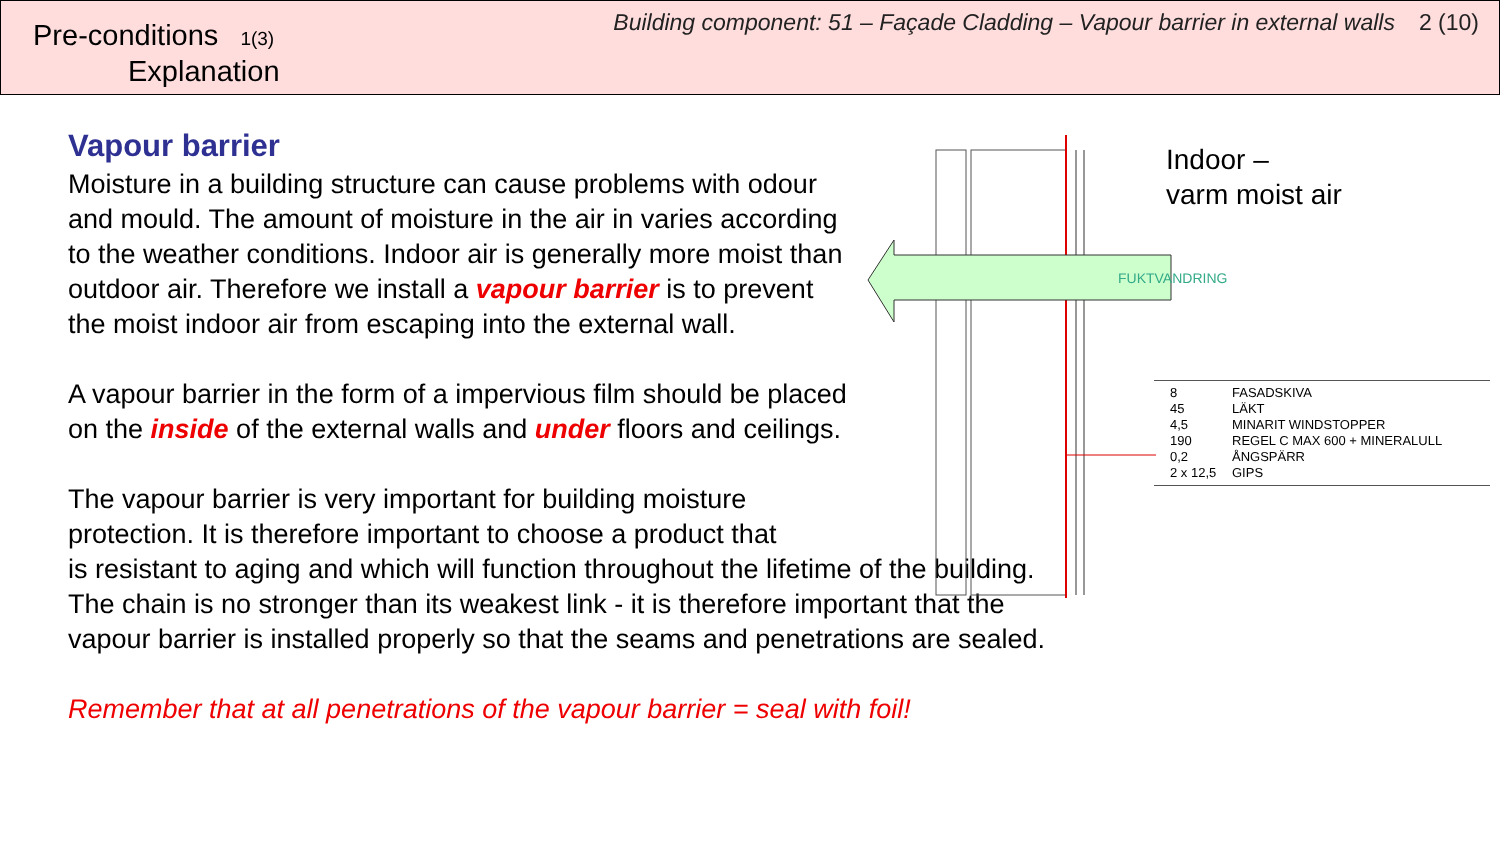Pre-conditions 1(3)
Explanation
Building component: 51 – Façade Cladding – Vapour barrier in external walls 2 (10)
Indoor –
varm moist air
FUKTVANDRING
8 FASADSKIVA
45 LÄKT
4,5 MINARIT WINDSTOPPER
190 REGEL C MAX 600 + MINERALULL
0,2 ÅNGSPÄRR
2 x 12,5 GIPS
Vapour barrier
Moisture in a building structure can cause problems with odour and mould. The amount of moisture in the air in varies according to the weather conditions. Indoor air is generally more moist than outdoor air. Therefore we install a vapour barrier is to prevent the moist indoor air from escaping into the external wall.
A vapour barrier in the form of a impervious film should be placed on the inside of the external walls and under floors and ceilings.
The vapour barrier is very important for building moisture
protection. It is therefore important to choose a product that
is resistant to aging and which will function throughout the lifetime of the building.
The chain is no stronger than its weakest link - it is therefore important that the
vapour barrier is installed properly so that the seams and penetrations are sealed.
Remember that at all penetrations of the vapour barrier = seal with foil!